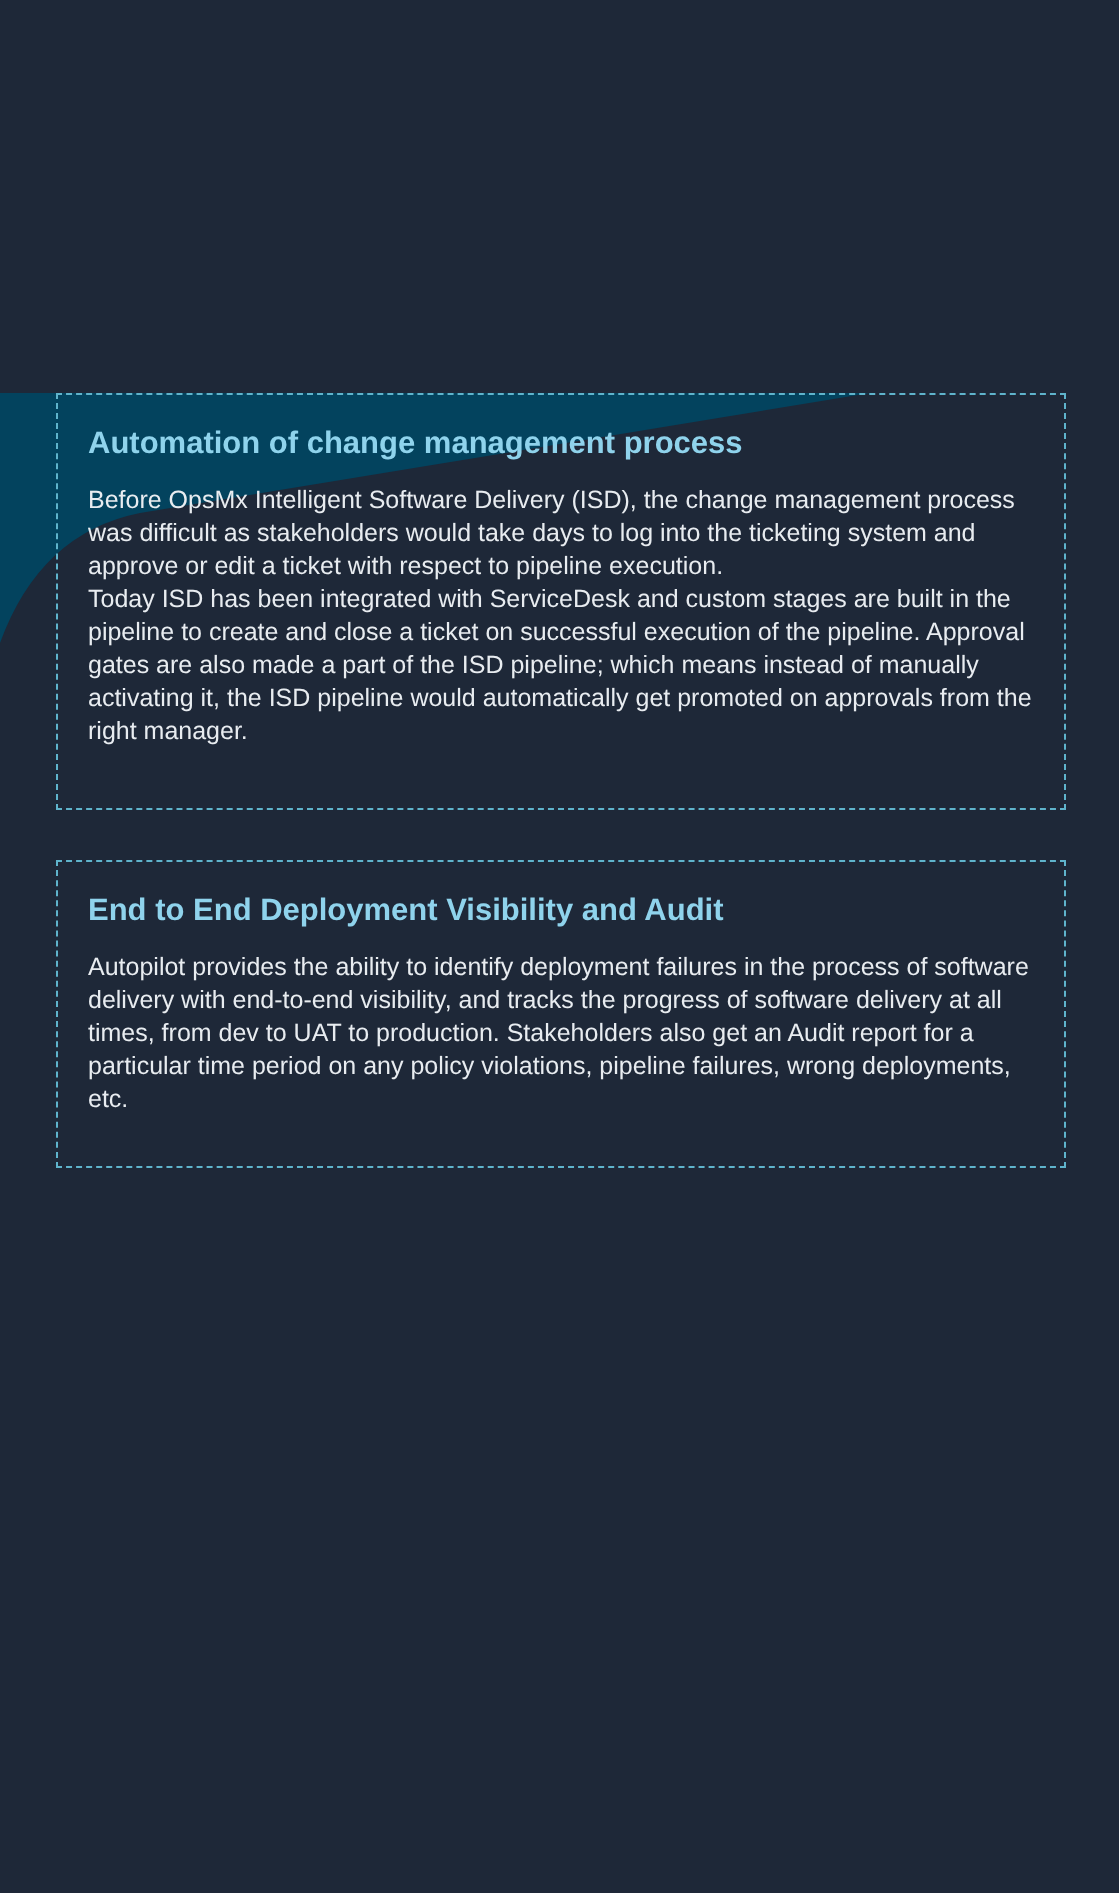Automation of change management process
Before OpsMx Intelligent Software Delivery (ISD), the change management process was difficult as stakeholders would take days to log into the ticketing system and approve or edit a ticket with respect to pipeline execution.
Today ISD has been integrated with ServiceDesk and custom stages are built in the pipeline to create and close a ticket on successful execution of the pipeline. Approval gates are also made a part of the ISD pipeline; which means instead of manually activating it, the ISD pipeline would automatically get promoted on approvals from the right manager.
End to End Deployment Visibility and Audit
Autopilot provides the ability to identify deployment failures in the process of software delivery with end-to-end visibility, and tracks the progress of software delivery at all times, from dev to UAT to production. Stakeholders also get an Audit report for a particular time period on any policy violations, pipeline failures, wrong deployments, etc.